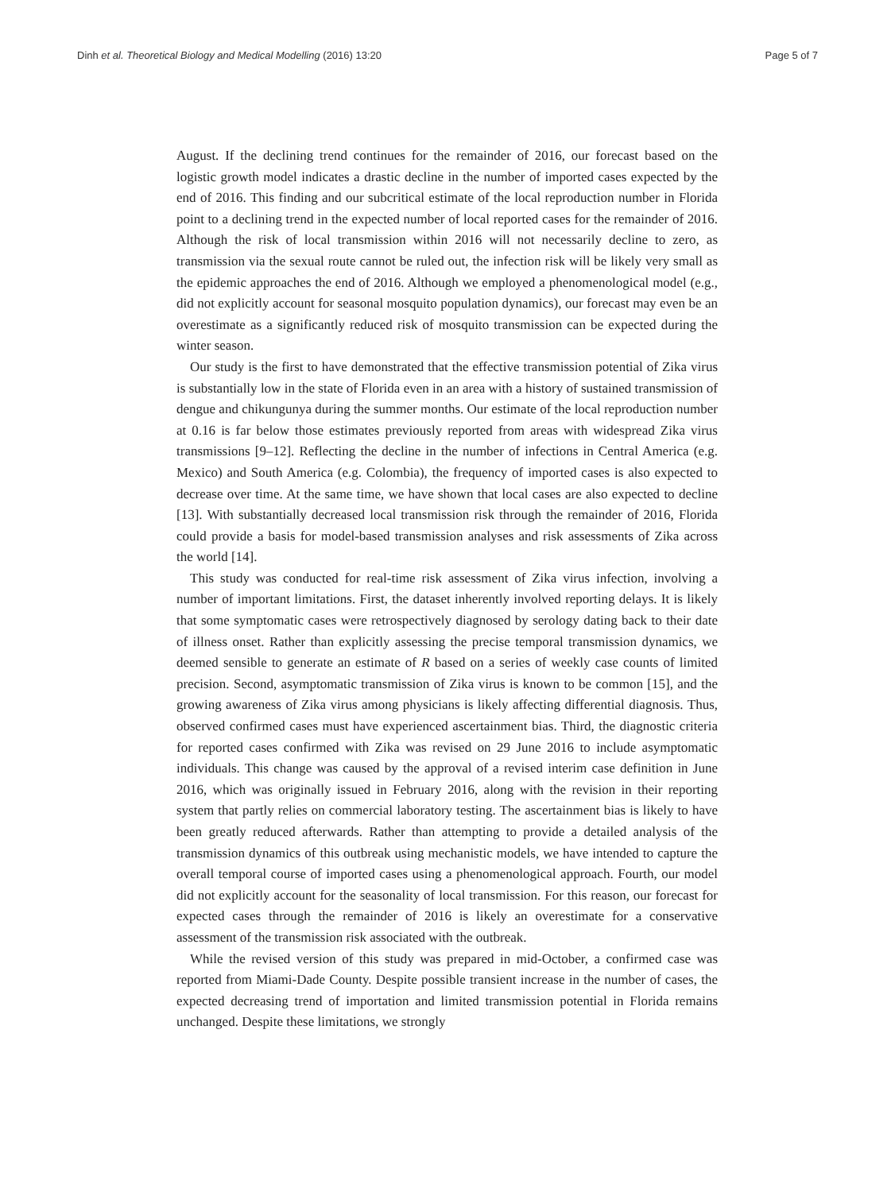Dinh et al. Theoretical Biology and Medical Modelling (2016) 13:20 Page 5 of 7
August. If the declining trend continues for the remainder of 2016, our forecast based on the logistic growth model indicates a drastic decline in the number of imported cases expected by the end of 2016. This finding and our subcritical estimate of the local reproduction number in Florida point to a declining trend in the expected number of local reported cases for the remainder of 2016. Although the risk of local transmission within 2016 will not necessarily decline to zero, as transmission via the sexual route cannot be ruled out, the infection risk will be likely very small as the epidemic approaches the end of 2016. Although we employed a phenomenological model (e.g., did not explicitly account for seasonal mosquito population dynamics), our forecast may even be an overestimate as a significantly reduced risk of mosquito transmission can be expected during the winter season.
Our study is the first to have demonstrated that the effective transmission potential of Zika virus is substantially low in the state of Florida even in an area with a history of sustained transmission of dengue and chikungunya during the summer months. Our estimate of the local reproduction number at 0.16 is far below those estimates previously reported from areas with widespread Zika virus transmissions [9–12]. Reflecting the decline in the number of infections in Central America (e.g. Mexico) and South America (e.g. Colombia), the frequency of imported cases is also expected to decrease over time. At the same time, we have shown that local cases are also expected to decline [13]. With substantially decreased local transmission risk through the remainder of 2016, Florida could provide a basis for model-based transmission analyses and risk assessments of Zika across the world [14].
This study was conducted for real-time risk assessment of Zika virus infection, involving a number of important limitations. First, the dataset inherently involved reporting delays. It is likely that some symptomatic cases were retrospectively diagnosed by serology dating back to their date of illness onset. Rather than explicitly assessing the precise temporal transmission dynamics, we deemed sensible to generate an estimate of R based on a series of weekly case counts of limited precision. Second, asymptomatic transmission of Zika virus is known to be common [15], and the growing awareness of Zika virus among physicians is likely affecting differential diagnosis. Thus, observed confirmed cases must have experienced ascertainment bias. Third, the diagnostic criteria for reported cases confirmed with Zika was revised on 29 June 2016 to include asymptomatic individuals. This change was caused by the approval of a revised interim case definition in June 2016, which was originally issued in February 2016, along with the revision in their reporting system that partly relies on commercial laboratory testing. The ascertainment bias is likely to have been greatly reduced afterwards. Rather than attempting to provide a detailed analysis of the transmission dynamics of this outbreak using mechanistic models, we have intended to capture the overall temporal course of imported cases using a phenomenological approach. Fourth, our model did not explicitly account for the seasonality of local transmission. For this reason, our forecast for expected cases through the remainder of 2016 is likely an overestimate for a conservative assessment of the transmission risk associated with the outbreak.
While the revised version of this study was prepared in mid-October, a confirmed case was reported from Miami-Dade County. Despite possible transient increase in the number of cases, the expected decreasing trend of importation and limited transmission potential in Florida remains unchanged. Despite these limitations, we strongly